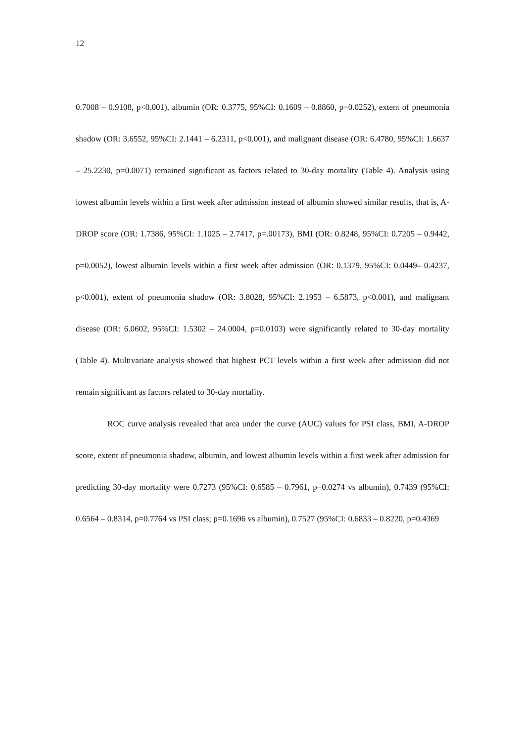12
0.7008 – 0.9108, p<0.001), albumin (OR: 0.3775, 95%CI: 0.1609 – 0.8860, p=0.0252), extent of pneumonia shadow (OR: 3.6552, 95%CI: 2.1441 – 6.2311, p<0.001), and malignant disease (OR: 6.4780, 95%CI: 1.6637 – 25.2230, p=0.0071) remained significant as factors related to 30-day mortality (Table 4). Analysis using lowest albumin levels within a first week after admission instead of albumin showed similar results, that is, A-DROP score (OR: 1.7386, 95%CI: 1.1025 – 2.7417, p=.00173), BMI (OR: 0.8248, 95%CI: 0.7205 – 0.9442, p=0.0052), lowest albumin levels within a first week after admission (OR: 0.1379, 95%CI: 0.0449– 0.4237, p<0.001), extent of pneumonia shadow (OR: 3.8028, 95%CI: 2.1953 – 6.5873, p<0.001), and malignant disease (OR: 6.0602, 95%CI: 1.5302 – 24.0004, p=0.0103) were significantly related to 30-day mortality (Table 4). Multivariate analysis showed that highest PCT levels within a first week after admission did not remain significant as factors related to 30-day mortality.
ROC curve analysis revealed that area under the curve (AUC) values for PSI class, BMI, A-DROP score, extent of pneumonia shadow, albumin, and lowest albumin levels within a first week after admission for predicting 30-day mortality were 0.7273 (95%CI: 0.6585 – 0.7961, p=0.0274 vs albumin), 0.7439 (95%CI: 0.6564 – 0.8314, p=0.7764 vs PSI class; p=0.1696 vs albumin), 0.7527 (95%CI: 0.6833 – 0.8220, p=0.4369